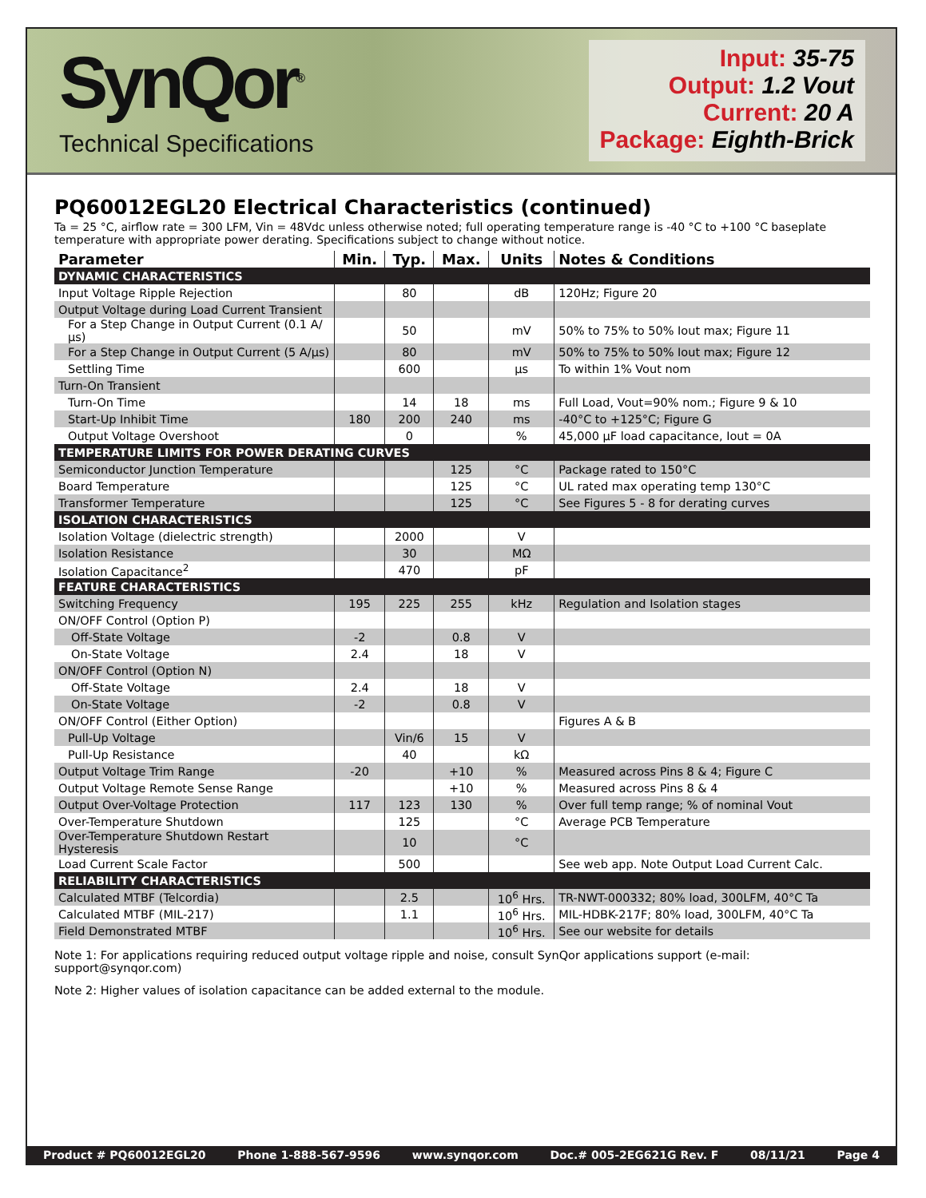SynQor<sup>®</sup>
Technical Specifications
Input: 35-75
Output: 1.2 Vout
Current: 20 A
Package: Eighth-Brick
PQ60012EGL20 Electrical Characteristics (continued)
Ta = 25 °C, airflow rate = 300 LFM, Vin = 48Vdc unless otherwise noted; full operating temperature range is -40 °C to +100 °C baseplate temperature with appropriate power derating. Specifications subject to change without notice.
| Parameter | Min. | Typ. | Max. | Units | Notes & Conditions |
| --- | --- | --- | --- | --- | --- |
| DYNAMIC CHARACTERISTICS | | | | | |
| Input Voltage Ripple Rejection | | 80 | | dB | 120Hz; Figure 20 |
| Output Voltage during Load Current Transient | | | | | |
| For a Step Change in Output Current (0.1 A/µs) | | 50 | | mV | 50% to 75% to 50% Iout max; Figure 11 |
| For a Step Change in Output Current (5 A/µs) | | 80 | | mV | 50% to 75% to 50% Iout max; Figure 12 |
| Settling Time | | 600 | | µs | To within 1% Vout nom |
| Turn-On Transient | | | | | |
| Turn-On Time | | 14 | 18 | ms | Full Load, Vout=90% nom.; Figure 9 & 10 |
| Start-Up Inhibit Time | 180 | 200 | 240 | ms | -40°C to +125°C; Figure G |
| Output Voltage Overshoot | | 0 | | % | 45,000 µF load capacitance, Iout = 0A |
| TEMPERATURE LIMITS FOR POWER DERATING CURVES | | | | | |
| Semiconductor Junction Temperature | | | 125 | °C | Package rated to 150°C |
| Board Temperature | | | 125 | °C | UL rated max operating temp 130°C |
| Transformer Temperature | | | 125 | °C | See Figures 5 - 8 for derating curves |
| ISOLATION CHARACTERISTICS | | | | | |
| Isolation Voltage (dielectric strength) | | 2000 | | V | |
| Isolation Resistance | | 30 | | MΩ | |
| Isolation Capacitance<sup>2</sup> | | 470 | | pF | |
| FEATURE CHARACTERISTICS | | | | | |
| Switching Frequency | 195 | 225 | 255 | kHz | Regulation and Isolation stages |
| ON/OFF Control (Option P) | | | | | |
| Off-State Voltage | -2 | | 0.8 | V | |
| On-State Voltage | 2.4 | | 18 | V | |
| ON/OFF Control (Option N) | | | | | |
| Off-State Voltage | 2.4 | | 18 | V | |
| On-State Voltage | -2 | | 0.8 | V | |
| ON/OFF Control (Either Option) | | | | | Figures A & B |
| Pull-Up Voltage | | Vin/6 | 15 | V | |
| Pull-Up Resistance | | 40 | | kΩ | |
| Output Voltage Trim Range | -20 | | +10 | % | Measured across Pins 8 & 4; Figure C |
| Output Voltage Remote Sense Range | | | +10 | % | Measured across Pins 8 & 4 |
| Output Over-Voltage Protection | 117 | 123 | 130 | % | Over full temp range; % of nominal Vout |
| Over-Temperature Shutdown | | 125 | | °C | Average PCB Temperature |
| Over-Temperature Shutdown Restart Hysteresis | | 10 | | °C | |
| Load Current Scale Factor | | 500 | | | See web app. Note Output Load Current Calc. |
| RELIABILITY CHARACTERISTICS | | | | | |
| Calculated MTBF (Telcordia) | | 2.5 | | 10<sup>6</sup> Hrs. | TR-NWT-000332; 80% load, 300LFM, 40°C Ta |
| Calculated MTBF (MIL-217) | | 1.1 | | 10<sup>6</sup> Hrs. | MIL-HDBK-217F; 80% load, 300LFM, 40°C Ta |
| Field Demonstrated MTBF | | | | 10<sup>6</sup> Hrs. | See our website for details |
Note 1: For applications requiring reduced output voltage ripple and noise, consult SynQor applications support (e-mail: support@synqor.com)
Note 2: Higher values of isolation capacitance can be added external to the module.
Product # PQ60012EGL20 Phone 1-888-567-9596 www.synqor.com Doc.# 005-2EG621G Rev. F 08/11/21 Page 4